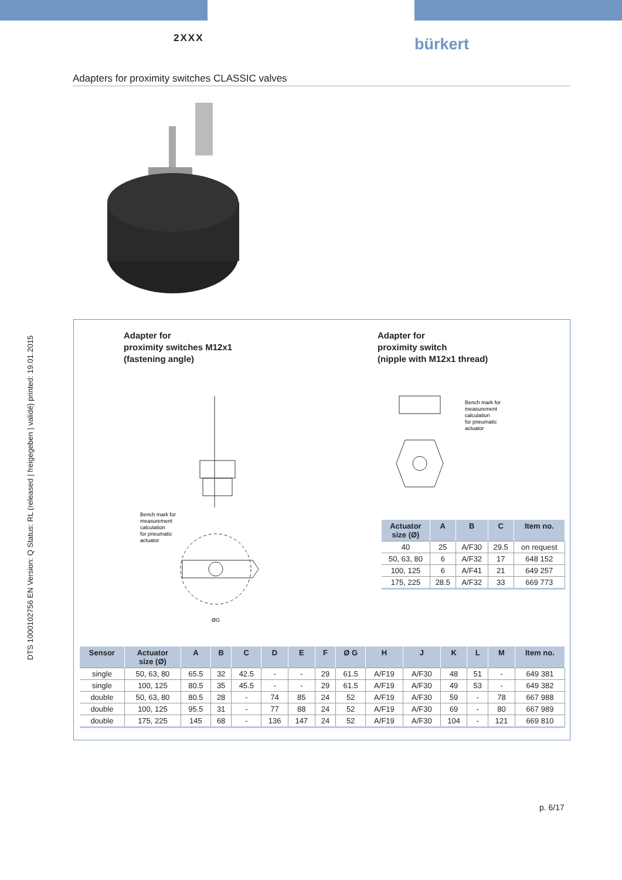2XXX bürkert
Adapters for proximity switches CLASSIC valves
DTS 1000102756 EN Version: Q Status: RL (released | freigegeben | validé) printed: 19.01.2015
Adapter for
proximity switches M12x1
(fastening angle)
Adapter for
proximity switch
(nipple with M12x1 thread)
Bench mark for
measurement
calculation
for pneumatic
actuator
ØG
Bench mark for
measurement
calculation
for pneumatic
actuator
| Actuator size (Ø) | A | B | C | Item no. |
| --- | --- | --- | --- | --- |
| 40 | 25 | A/F30 | 29.5 | on request |
| 50, 63, 80 | 6 | A/F32 | 17 | 648 152 |
| 100, 125 | 6 | A/F41 | 21 | 649 257 |
| 175, 225 | 28.5 | A/F32 | 33 | 669 773 |
| Sensor | Actuator size (Ø) | A | B | C | D | E | F | Ø G | H | J | K | L | M | Item no. |
| --- | --- | --- | --- | --- | --- | --- | --- | --- | --- | --- | --- | --- | --- | --- |
| single | 50, 63, 80 | 65.5 | 32 | 42.5 | - | - | 29 | 61.5 | A/F19 | A/F30 | 48 | 51 | - | 649 381 |
| single | 100, 125 | 80.5 | 35 | 45.5 | - | - | 29 | 61.5 | A/F19 | A/F30 | 49 | 53 | - | 649 382 |
| double | 50, 63, 80 | 80.5 | 28 | - | 74 | 85 | 24 | 52 | A/F19 | A/F30 | 59 | - | 78 | 667 988 |
| double | 100, 125 | 95.5 | 31 | - | 77 | 88 | 24 | 52 | A/F19 | A/F30 | 69 | - | 80 | 667 989 |
| double | 175, 225 | 145 | 68 | - | 136 | 147 | 24 | 52 | A/F19 | A/F30 | 104 | - | 121 | 669 810 |
p. 6/17